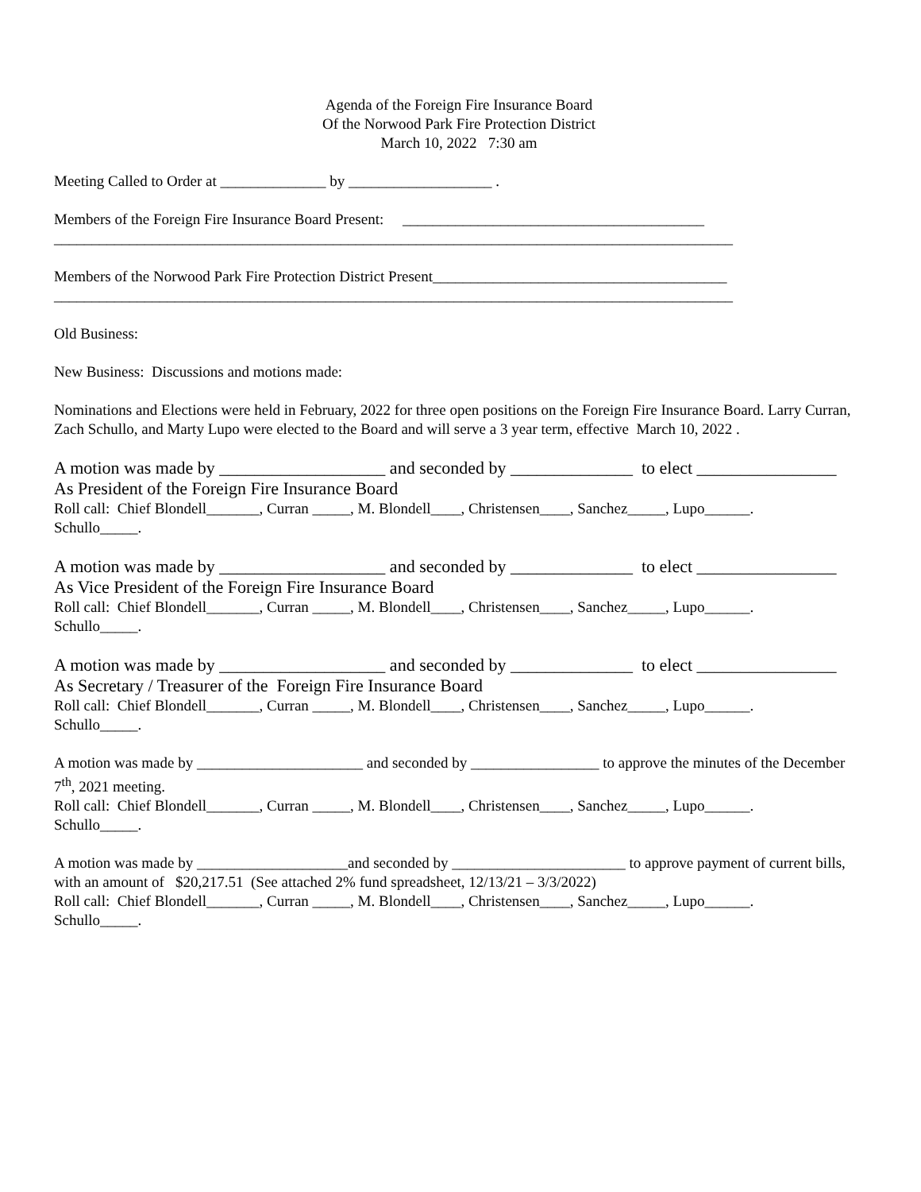Agenda of the Foreign Fire Insurance Board
Of the Norwood Park Fire Protection District
March 10, 2022 7:30 am
Meeting Called to Order at ______________ by ___________________ .
Members of the Foreign Fire Insurance Board Present: ________________________________________
__________________________________________________________________________________________
Members of the Norwood Park Fire Protection District Present_______________________________________
__________________________________________________________________________________________
Old Business:
New Business: Discussions and motions made:
Nominations and Elections were held in February, 2022 for three open positions on the Foreign Fire Insurance Board. Larry Curran, Zach Schullo, and Marty Lupo were elected to the Board and will serve a 3 year term, effective March 10, 2022 .
A motion was made by ___________________ and seconded by ______________ to elect ________________
As President of the Foreign Fire Insurance Board
Roll call: Chief Blondell_______, Curran _____, M. Blondell____, Christensen____, Sanchez_____, Lupo______.
Schullo_____.
A motion was made by ___________________ and seconded by ______________ to elect ________________
As Vice President of the Foreign Fire Insurance Board
Roll call: Chief Blondell_______, Curran _____, M. Blondell____, Christensen____, Sanchez_____, Lupo______.
Schullo_____.
A motion was made by ___________________ and seconded by ______________ to elect ________________
As Secretary / Treasurer of the Foreign Fire Insurance Board
Roll call: Chief Blondell_______, Curran _____, M. Blondell____, Christensen____, Sanchez_____, Lupo______.
Schullo_____.
A motion was made by ______________________ and seconded by _________________ to approve the minutes of the December 7<sup>th</sup>, 2021 meeting.
Roll call: Chief Blondell_______, Curran _____, M. Blondell____, Christensen____, Sanchez_____, Lupo______.
Schullo_____.
A motion was made by ____________________and seconded by _______________________ to approve payment of current bills, with an amount of $20,217.51 (See attached 2% fund spreadsheet, 12/13/21 – 3/3/2022)
Roll call: Chief Blondell_______, Curran _____, M. Blondell____, Christensen____, Sanchez_____, Lupo______.
Schullo_____.